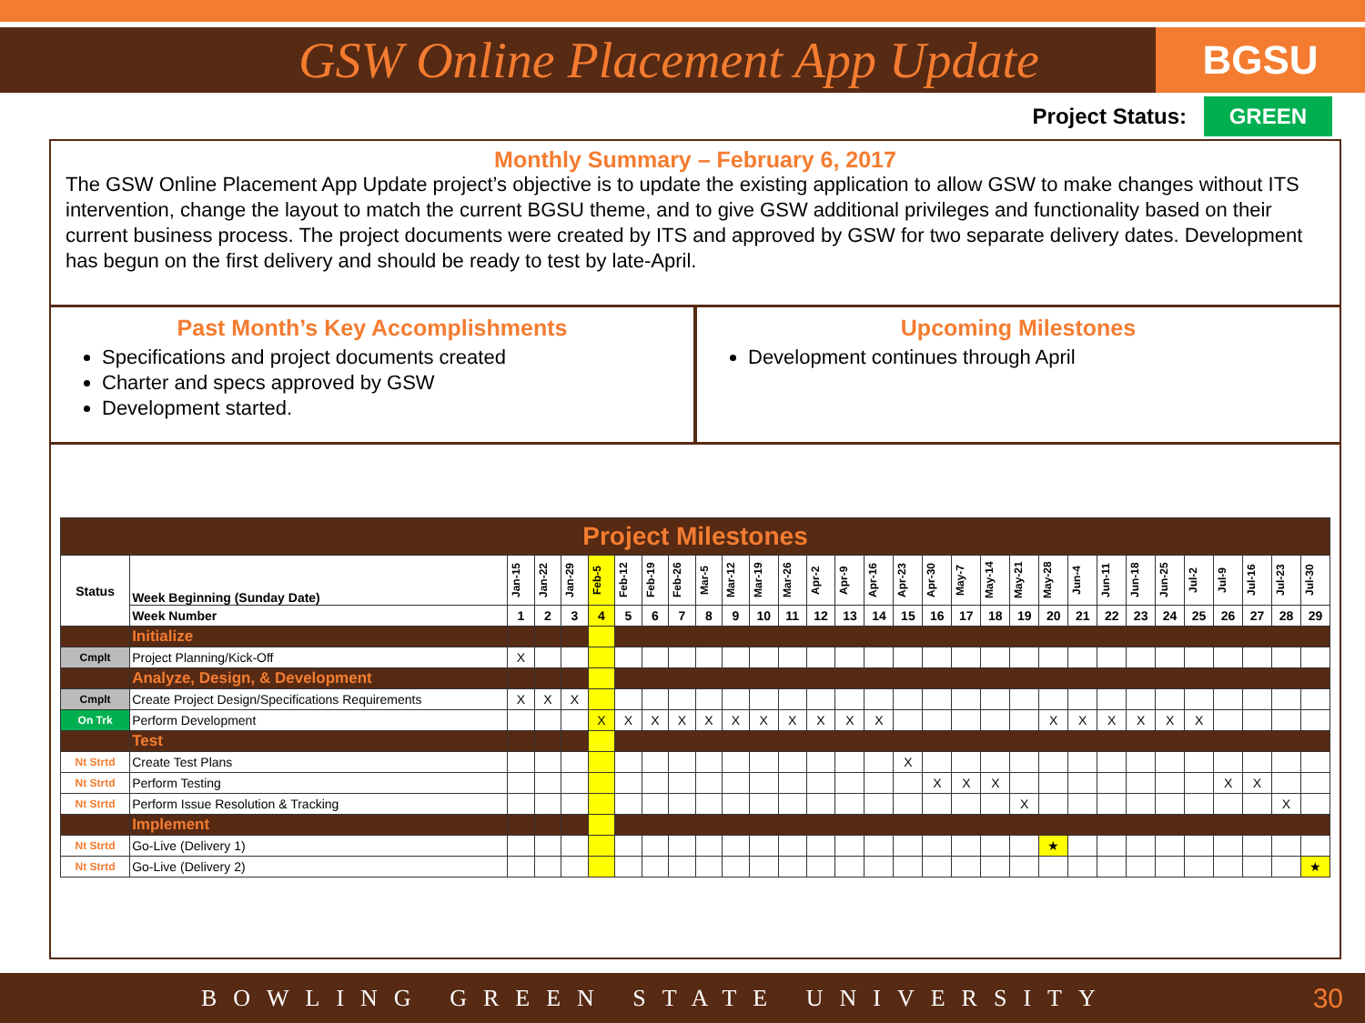GSW Online Placement App Update
BGSU
Project Status: GREEN
Monthly Summary – February 6, 2017
The GSW Online Placement App Update project’s objective is to update the existing application to allow GSW to make changes without ITS intervention, change the layout to match the current BGSU theme, and to give GSW additional privileges and functionality based on their current business process. The project documents were created by ITS and approved by GSW for two separate delivery dates. Development has begun on the first delivery and should be ready to test by late-April.
Past Month’s Key Accomplishments
Specifications and project documents created
Charter and specs approved by GSW
Development started.
Upcoming Milestones
Development continues through April
| Project Milestones | | | | | | | | | | | | | | | | | | | | | | | | | | | | | | |
| Status | Week Beginning (Sunday Date) | Jan-15 | Jan-22 | Jan-29 | Feb-5 | Feb-12 | Feb-19 | Feb-26 | Mar-5 | Mar-12 | Mar-19 | Mar-26 | Apr-2 | Apr-9 | Apr-16 | Apr-23 | Apr-30 | May-7 | May-14 | May-21 | May-28 | Jun-4 | Jun-11 | Jun-18 | Jun-25 | Jul-2 | Jul-9 | Jul-16 | Jul-23 | Jul-30 |
| | Week Number | 1 | 2 | 3 | 4 | 5 | 6 | 7 | 8 | 9 | 10 | 11 | 12 | 13 | 14 | 15 | 16 | 17 | 18 | 19 | 20 | 21 | 22 | 23 | 24 | 25 | 26 | 27 | 28 | 29 |
| | Initialize | | | | | | | | | | | | | | | | | | | | | | | | | | | | | |
| Cmplt | Project Planning/Kick-Off | X | | | | | | | | | | | | | | | | | | | | | | | | | | | | |
| | Analyze, Design, & Development | | | | | | | | | | | | | | | | | | | | | | | | | | | | | |
| Cmplt | Create Project Design/Specifications Requirements | X | X | X | | | | | | | | | | | | | | | | | | | | | | | | | | |
| On Trk | Perform Development | | | | X | X | X | X | X | X | X | X | X | X | X | | | | | | X | X | X | X | X | X | | | | |
| | Test | | | | | | | | | | | | | | | | | | | | | | | | | | | | | |
| Nt Strtd | Create Test Plans | | | | | | | | | | | | | | | X | | | | | | | | | | | | | | |
| Nt Strtd | Perform Testing | | | | | | | | | | | | | | | | X | X | X | | | | | | | | X | X | | |
| Nt Strtd | Perform Issue Resolution & Tracking | | | | | | | | | | | | | | | | | | | X | | | | | | | | | X | |
| | Implement | | | | | | | | | | | | | | | | | | | | | | | | | | | | | |
| Nt Strtd | Go-Live (Delivery 1) | | | | | | | | | | | | | | | | | | | | ★ | | | | | | | | | |
| Nt Strtd | Go-Live (Delivery 2) | | | | | | | | | | | | | | | | | | | | | | | | | | | | | ★ |
BOWLING GREEN STATE UNIVERSITY
30